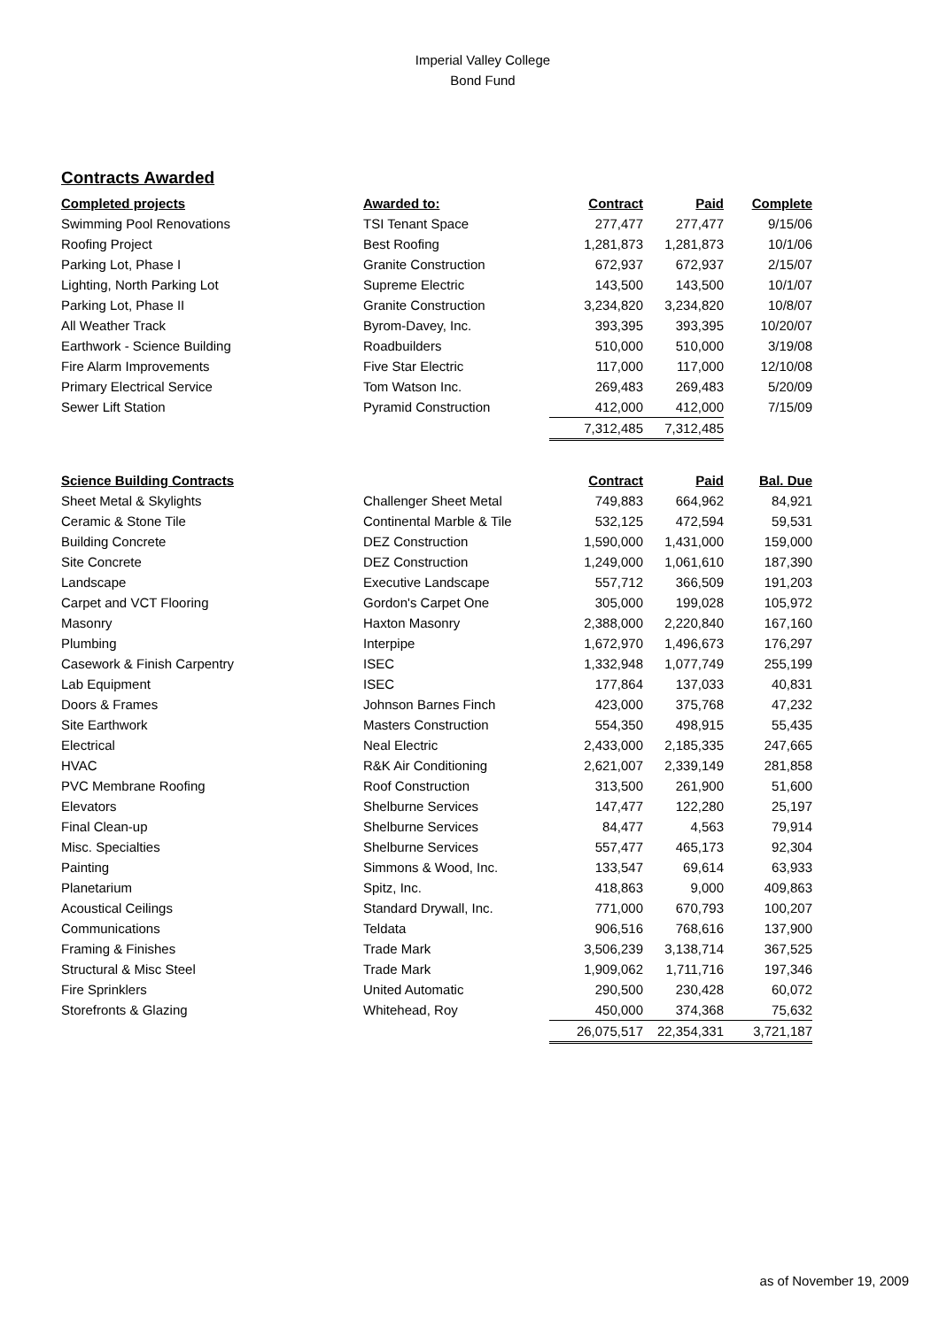Imperial Valley College
Bond Fund
Contracts Awarded
| Completed projects | Awarded to: | Contract | Paid | Complete |
| --- | --- | --- | --- | --- |
| Swimming Pool Renovations | TSI Tenant Space | 277,477 | 277,477 | 9/15/06 |
| Roofing Project | Best Roofing | 1,281,873 | 1,281,873 | 10/1/06 |
| Parking Lot, Phase I | Granite Construction | 672,937 | 672,937 | 2/15/07 |
| Lighting, North Parking Lot | Supreme Electric | 143,500 | 143,500 | 10/1/07 |
| Parking Lot, Phase II | Granite Construction | 3,234,820 | 3,234,820 | 10/8/07 |
| All Weather Track | Byrom-Davey, Inc. | 393,395 | 393,395 | 10/20/07 |
| Earthwork - Science Building | Roadbuilders | 510,000 | 510,000 | 3/19/08 |
| Fire Alarm Improvements | Five Star Electric | 117,000 | 117,000 | 12/10/08 |
| Primary Electrical Service | Tom Watson Inc. | 269,483 | 269,483 | 5/20/09 |
| Sewer Lift Station | Pyramid Construction | 412,000 | 412,000 | 7/15/09 |
| | | 7,312,485 | 7,312,485 | |
| Science Building Contracts | | Contract | Paid | Bal. Due |
| --- | --- | --- | --- | --- |
| Sheet Metal & Skylights | Challenger Sheet Metal | 749,883 | 664,962 | 84,921 |
| Ceramic & Stone Tile | Continental Marble & Tile | 532,125 | 472,594 | 59,531 |
| Building Concrete | DEZ Construction | 1,590,000 | 1,431,000 | 159,000 |
| Site Concrete | DEZ Construction | 1,249,000 | 1,061,610 | 187,390 |
| Landscape | Executive Landscape | 557,712 | 366,509 | 191,203 |
| Carpet and VCT Flooring | Gordon's Carpet One | 305,000 | 199,028 | 105,972 |
| Masonry | Haxton Masonry | 2,388,000 | 2,220,840 | 167,160 |
| Plumbing | Interpipe | 1,672,970 | 1,496,673 | 176,297 |
| Casework & Finish Carpentry | ISEC | 1,332,948 | 1,077,749 | 255,199 |
| Lab Equipment | ISEC | 177,864 | 137,033 | 40,831 |
| Doors & Frames | Johnson Barnes Finch | 423,000 | 375,768 | 47,232 |
| Site Earthwork | Masters Construction | 554,350 | 498,915 | 55,435 |
| Electrical | Neal Electric | 2,433,000 | 2,185,335 | 247,665 |
| HVAC | R&K Air Conditioning | 2,621,007 | 2,339,149 | 281,858 |
| PVC Membrane Roofing | Roof Construction | 313,500 | 261,900 | 51,600 |
| Elevators | Shelburne Services | 147,477 | 122,280 | 25,197 |
| Final Clean-up | Shelburne Services | 84,477 | 4,563 | 79,914 |
| Misc. Specialties | Shelburne Services | 557,477 | 465,173 | 92,304 |
| Painting | Simmons & Wood, Inc. | 133,547 | 69,614 | 63,933 |
| Planetarium | Spitz, Inc. | 418,863 | 9,000 | 409,863 |
| Acoustical Ceilings | Standard Drywall, Inc. | 771,000 | 670,793 | 100,207 |
| Communications | Teldata | 906,516 | 768,616 | 137,900 |
| Framing & Finishes | Trade Mark | 3,506,239 | 3,138,714 | 367,525 |
| Structural & Misc Steel | Trade Mark | 1,909,062 | 1,711,716 | 197,346 |
| Fire Sprinklers | United Automatic | 290,500 | 230,428 | 60,072 |
| Storefronts & Glazing | Whitehead, Roy | 450,000 | 374,368 | 75,632 |
| | | 26,075,517 | 22,354,331 | 3,721,187 |
as of November 19, 2009